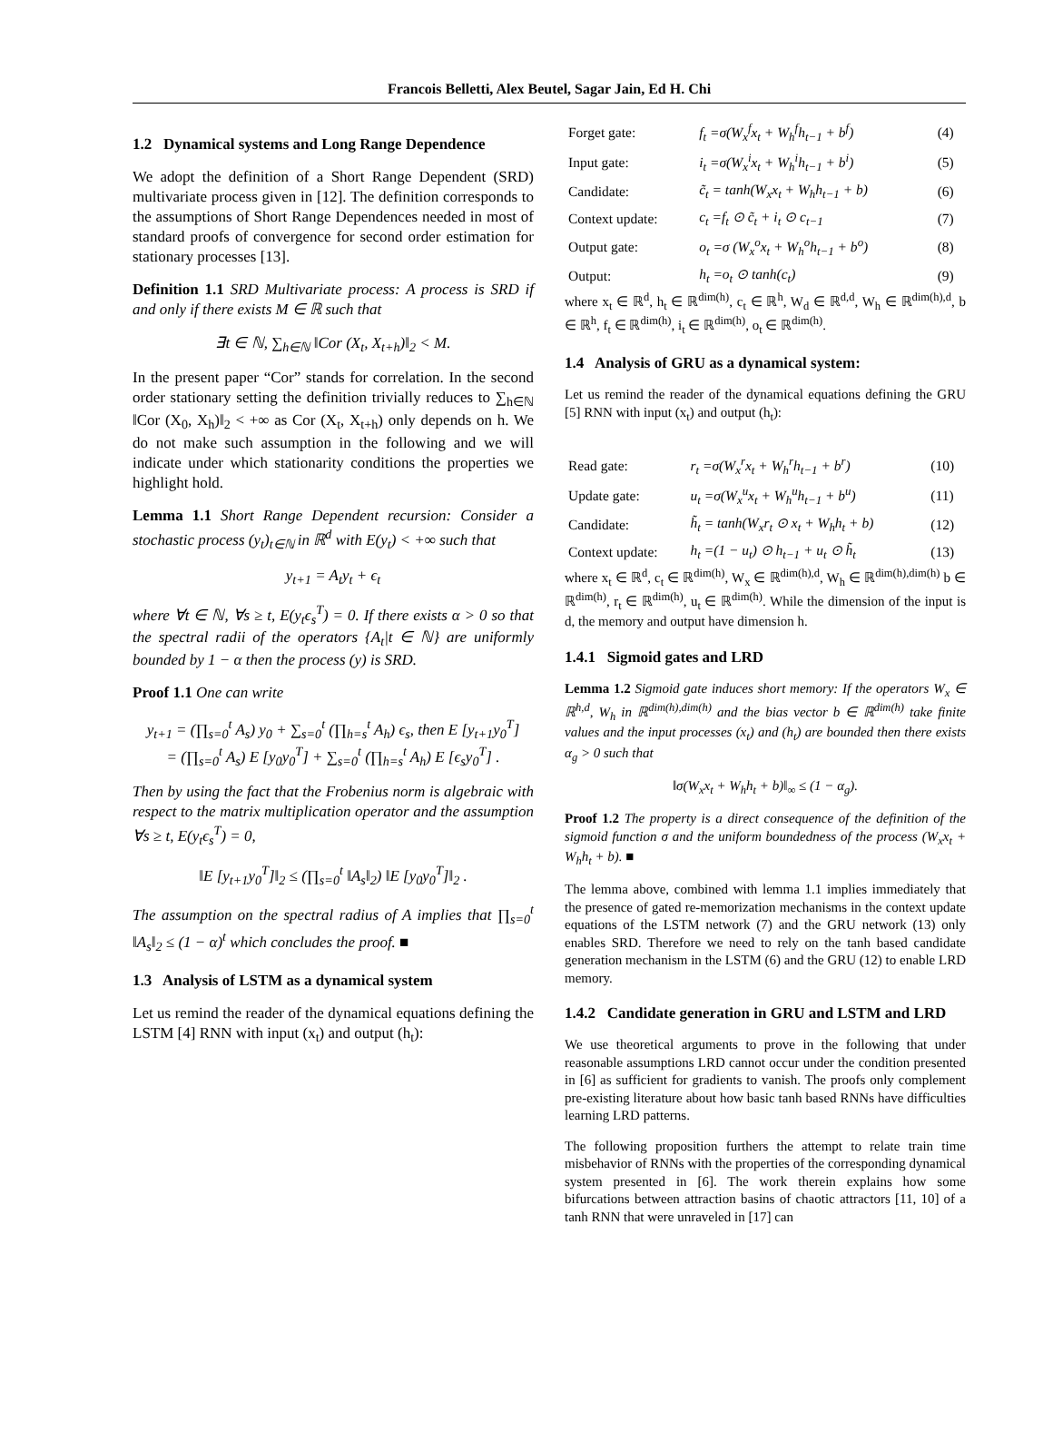Francois Belletti, Alex Beutel, Sagar Jain, Ed H. Chi
1.2 Dynamical systems and Long Range Dependence
We adopt the definition of a Short Range Dependent (SRD) multivariate process given in [12]. The definition corresponds to the assumptions of Short Range Dependences needed in most of standard proofs of convergence for second order estimation for stationary processes [13].
Definition 1.1 SRD Multivariate process: A process is SRD if and only if there exists M ∈ ℝ such that
∃t ∈ ℕ, ∑<sub>h∈ℕ</sub> ‖Cor (X<sub>t</sub>, X<sub>t+h</sub>)‖<sub>2</sub> < M.
In the present paper “Cor” stands for correlation. In the second order stationary setting the definition trivially reduces to ∑<sub>h∈ℕ</sub> ‖Cor (X<sub>0</sub>, X<sub>h</sub>)‖<sub>2</sub> < +∞ as Cor (X<sub>t</sub>, X<sub>t+h</sub>) only depends on h. We do not make such assumption in the following and we will indicate under which stationarity conditions the properties we highlight hold.
Lemma 1.1 Short Range Dependent recursion: Consider a stochastic process (y<sub>t</sub>)<sub>t∈ℕ</sub> in ℝ<sup>d</sup> with E(y<sub>t</sub>) < +∞ such that
y<sub>t+1</sub> = A<sub>t</sub>y<sub>t</sub> + ϵ<sub>t</sub>
where ∀t ∈ ℕ, ∀s ≥ t, E(y<sub>t</sub>ϵ<sub>s</sub><sup>T</sup>) = 0. If there exists α > 0 so that the spectral radii of the operators {A<sub>t</sub>|t ∈ ℕ} are uniformly bounded by 1 − α then the process (y) is SRD.
Proof 1.1 One can write
y<sub>t+1</sub> = (∏<sub>s=0</sub><sup>t</sup> A<sub>s</sub>) y<sub>0</sub> + ∑<sub>s=0</sub><sup>t</sup> (∏<sub>h=s</sub><sup>t</sup> A<sub>h</sub>) ϵ<sub>s</sub>, then E [y<sub>t+1</sub>y<sub>0</sub><sup>T</sup>]
= (∏<sub>s=0</sub><sup>t</sup> A<sub>s</sub>) E [y<sub>0</sub>y<sub>0</sub><sup>T</sup>] + ∑<sub>s=0</sub><sup>t</sup> (∏<sub>h=s</sub><sup>t</sup> A<sub>h</sub>) E [ϵ<sub>s</sub>y<sub>0</sub><sup>T</sup>] .
Then by using the fact that the Frobenius norm is algebraic with respect to the matrix multiplication operator and the assumption ∀s ≥ t, E(y<sub>t</sub>ϵ<sub>s</sub><sup>T</sup>) = 0,
‖E [y<sub>t+1</sub>y<sub>0</sub><sup>T</sup>]‖<sub>2</sub> ≤ (∏<sub>s=0</sub><sup>t</sup> ‖A<sub>s</sub>‖<sub>2</sub>) ‖E [y<sub>0</sub>y<sub>0</sub><sup>T</sup>]‖<sub>2</sub> .
The assumption on the spectral radius of A implies that ∏<sub>s=0</sub><sup>t</sup> ‖A<sub>s</sub>‖<sub>2</sub> ≤ (1 − α)<sup>t</sup> which concludes the proof. ■
1.3 Analysis of LSTM as a dynamical system
Let us remind the reader of the dynamical equations defining the LSTM [4] RNN with input (x<sub>t</sub>) and output (h<sub>t</sub>):
| Forget gate: | f<sub>t</sub> =σ(W<sub>x</sub><sup>f</sup>x<sub>t</sub> + W<sub>h</sub><sup>f</sup>h<sub>t−1</sub> + b<sup>f</sup>) | (4) |
| Input gate: | i<sub>t</sub> =σ(W<sub>x</sub><sup>i</sup>x<sub>t</sub> + W<sub>h</sub><sup>i</sup>h<sub>t−1</sub> + b<sup>i</sup>) | (5) |
| Candidate: | c̃<sub>t</sub> = tanh(W<sub>x</sub>x<sub>t</sub> + W<sub>h</sub>h<sub>t−1</sub> + b) | (6) |
| Context update: | c<sub>t</sub> =f<sub>t</sub> ⊙ c̃<sub>t</sub> + i<sub>t</sub> ⊙ c<sub>t−1</sub> | (7) |
| Output gate: | o<sub>t</sub> =σ (W<sub>x</sub><sup>o</sup>x<sub>t</sub> + W<sub>h</sub><sup>o</sup>h<sub>t−1</sub> + b<sup>o</sup>) | (8) |
| Output: | h<sub>t</sub> =o<sub>t</sub> ⊙ tanh(c<sub>t</sub>) | (9) |
where x<sub>t</sub> ∈ ℝ<sup>d</sup>, h<sub>t</sub> ∈ ℝ<sup>dim(h)</sup>, c<sub>t</sub> ∈ ℝ<sup>h</sup>, W<sub>d</sub> ∈ ℝ<sup>d,d</sup>, W<sub>h</sub> ∈ ℝ<sup>dim(h),d</sup>, b ∈ ℝ<sup>h</sup>, f<sub>t</sub> ∈ ℝ<sup>dim(h)</sup>, i<sub>t</sub> ∈ ℝ<sup>dim(h)</sup>, o<sub>t</sub> ∈ ℝ<sup>dim(h)</sup>.
1.4 Analysis of GRU as a dynamical system:
Let us remind the reader of the dynamical equations defining the GRU [5] RNN with input (x<sub>t</sub>) and output (h<sub>t</sub>):
| Read gate: | r<sub>t</sub> =σ(W<sub>x</sub><sup>r</sup>x<sub>t</sub> + W<sub>h</sub><sup>r</sup>h<sub>t−1</sub> + b<sup>r</sup>) | (10) |
| Update gate: | u<sub>t</sub> =σ(W<sub>x</sub><sup>u</sup>x<sub>t</sub> + W<sub>h</sub><sup>u</sup>h<sub>t−1</sub> + b<sup>u</sup>) | (11) |
| Candidate: | h̃<sub>t</sub> = tanh(W<sub>x</sub>r<sub>t</sub> ⊙ x<sub>t</sub> + W<sub>h</sub>h<sub>t</sub> + b) | (12) |
| Context update: | h<sub>t</sub> =(1 − u<sub>t</sub>) ⊙ h<sub>t−1</sub> + u<sub>t</sub> ⊙ h̃<sub>t</sub> | (13) |
where x<sub>t</sub> ∈ ℝ<sup>d</sup>, c<sub>t</sub> ∈ ℝ<sup>dim(h)</sup>, W<sub>x</sub> ∈ ℝ<sup>dim(h),d</sup>, W<sub>h</sub> ∈ ℝ<sup>dim(h),dim(h)</sup> b ∈ ℝ<sup>dim(h)</sup>, r<sub>t</sub> ∈ ℝ<sup>dim(h)</sup>, u<sub>t</sub> ∈ ℝ<sup>dim(h)</sup>. While the dimension of the input is d, the memory and output have dimension h.
1.4.1 Sigmoid gates and LRD
Lemma 1.2 Sigmoid gate induces short memory: If the operators W<sub>x</sub> ∈ ℝ<sup>h,d</sup>, W<sub>h</sub> in ℝ<sup>dim(h),dim(h)</sup> and the bias vector b ∈ ℝ<sup>dim(h)</sup> take finite values and the input processes (x<sub>t</sub>) and (h<sub>t</sub>) are bounded then there exists α<sub>g</sub> > 0 such that
‖σ(W<sub>x</sub>x<sub>t</sub> + W<sub>h</sub>h<sub>t</sub> + b)‖<sub>∞</sub> ≤ (1 − α<sub>g</sub>).
Proof 1.2 The property is a direct consequence of the definition of the sigmoid function σ and the uniform boundedness of the process (W<sub>x</sub>x<sub>t</sub> + W<sub>h</sub>h<sub>t</sub> + b). ■
The lemma above, combined with lemma 1.1 implies immediately that the presence of gated re-memorization mechanisms in the context update equations of the LSTM network (7) and the GRU network (13) only enables SRD. Therefore we need to rely on the tanh based candidate generation mechanism in the LSTM (6) and the GRU (12) to enable LRD memory.
1.4.2 Candidate generation in GRU and LSTM and LRD
We use theoretical arguments to prove in the following that under reasonable assumptions LRD cannot occur under the condition presented in [6] as sufficient for gradients to vanish. The proofs only complement pre-existing literature about how basic tanh based RNNs have difficulties learning LRD patterns.
The following proposition furthers the attempt to relate train time misbehavior of RNNs with the properties of the corresponding dynamical system presented in [6]. The work therein explains how some bifurcations between attraction basins of chaotic attractors [11, 10] of a tanh RNN that were unraveled in [17] can